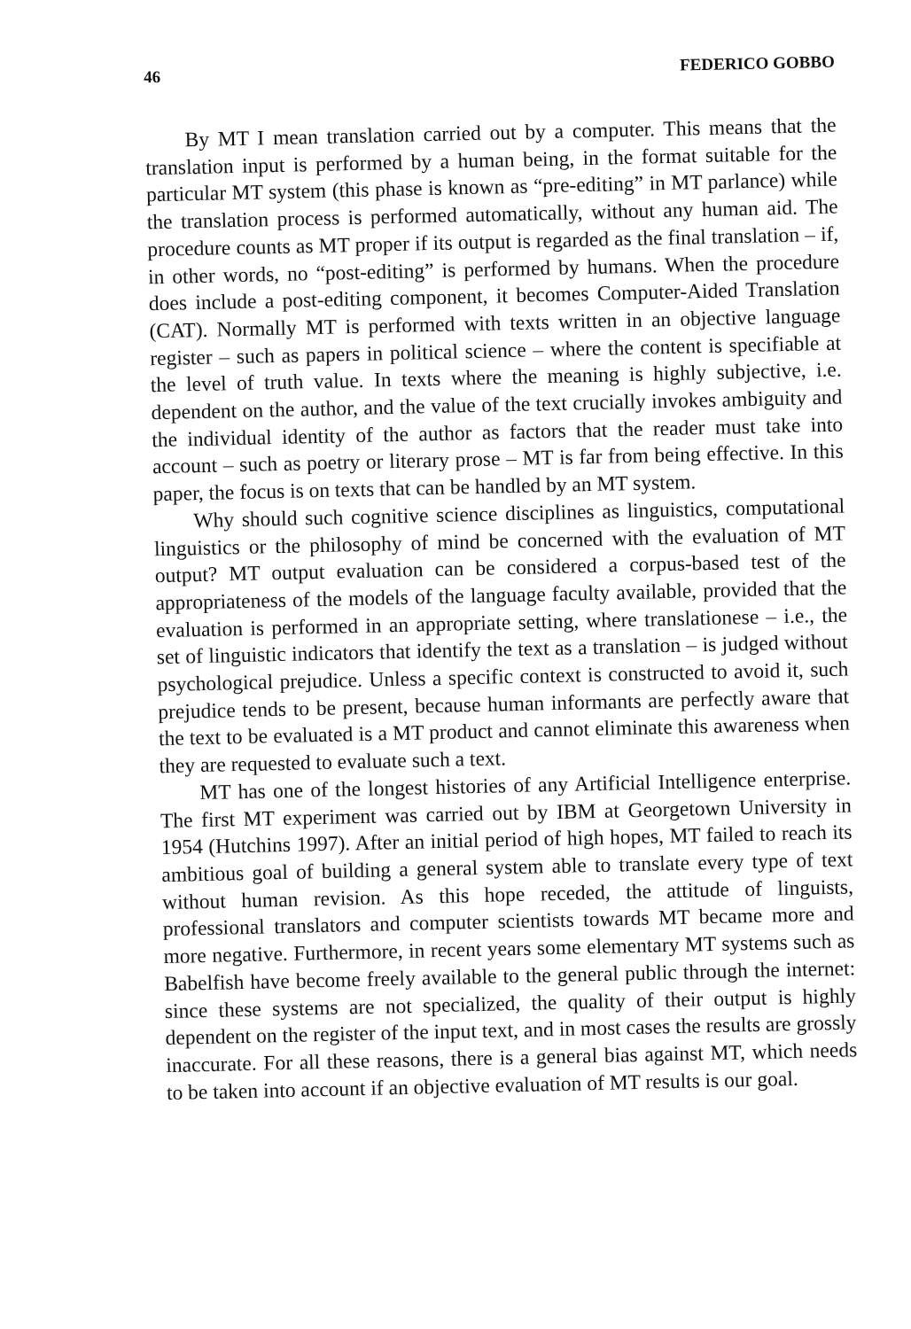46 FEDERICO GOBBO
By MT I mean translation carried out by a computer. This means that the translation input is performed by a human being, in the format suitable for the particular MT system (this phase is known as “pre-editing” in MT parlance) while the translation process is performed automatically, without any human aid. The procedure counts as MT proper if its output is regarded as the final translation – if, in other words, no “post-editing” is performed by humans. When the procedure does include a post-editing component, it becomes Computer-Aided Translation (CAT). Normally MT is performed with texts written in an objective language register – such as papers in political science – where the content is specifiable at the level of truth value. In texts where the meaning is highly subjective, i.e. dependent on the author, and the value of the text crucially invokes ambiguity and the individual identity of the author as factors that the reader must take into account – such as poetry or literary prose – MT is far from being effective. In this paper, the focus is on texts that can be handled by an MT system.
Why should such cognitive science disciplines as linguistics, computational linguistics or the philosophy of mind be concerned with the evaluation of MT output? MT output evaluation can be considered a corpus-based test of the appropriateness of the models of the language faculty available, provided that the evaluation is performed in an appropriate setting, where translationese – i.e., the set of linguistic indicators that identify the text as a translation – is judged without psychological prejudice. Unless a specific context is constructed to avoid it, such prejudice tends to be present, because human informants are perfectly aware that the text to be evaluated is a MT product and cannot eliminate this awareness when they are requested to evaluate such a text.
MT has one of the longest histories of any Artificial Intelligence enterprise. The first MT experiment was carried out by IBM at Georgetown University in 1954 (Hutchins 1997). After an initial period of high hopes, MT failed to reach its ambitious goal of building a general system able to translate every type of text without human revision. As this hope receded, the attitude of linguists, professional translators and computer scientists towards MT became more and more negative. Furthermore, in recent years some elementary MT systems such as Babelfish have become freely available to the general public through the internet: since these systems are not specialized, the quality of their output is highly dependent on the register of the input text, and in most cases the results are grossly inaccurate. For all these reasons, there is a general bias against MT, which needs to be taken into account if an objective evaluation of MT results is our goal.